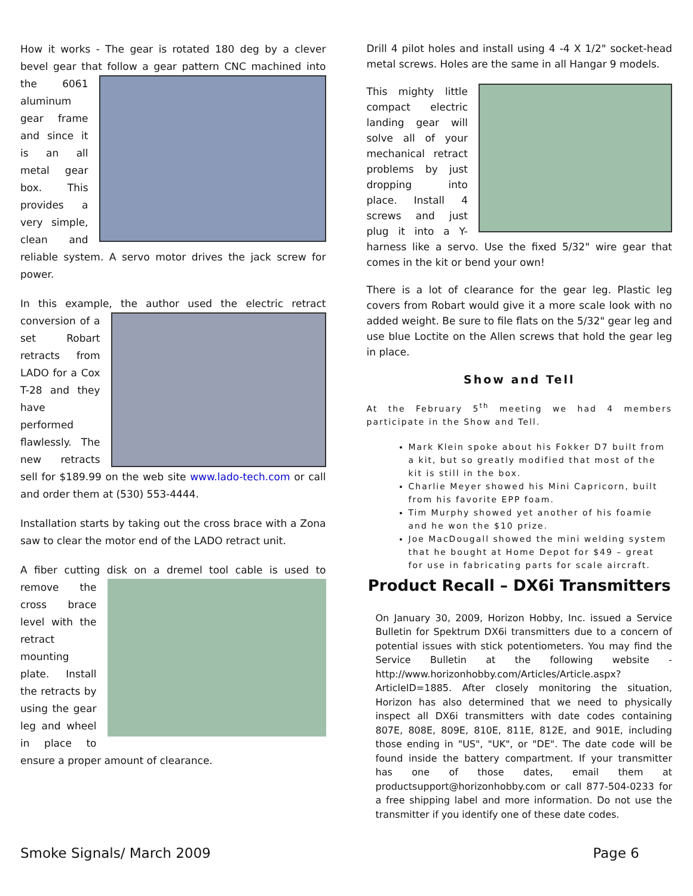How it works - The gear is rotated 180 deg by a clever bevel gear that follow a gear pattern CNC machined into the 6061 aluminum gear frame and since it is an all metal gear box. This provides a very simple, clean and reliable system. A servo motor drives the jack screw for power.
In this example, the author used the electric retract conversion of a set Robart retracts from LADO for a Cox T-28 and they have performed flawlessly. The new retracts sell for $189.99 on the web site www.lado-tech.com or call and order them at (530) 553-4444.
Installation starts by taking out the cross brace with a Zona saw to clear the motor end of the LADO retract unit.
A fiber cutting disk on a dremel tool cable is used to remove the cross brace level with the retract mounting plate. Install the retracts by using the gear leg and wheel in place to ensure a proper amount of clearance.
Drill 4 pilot holes and install using 4 -4 X 1/2" socket-head metal screws. Holes are the same in all Hangar 9 models.
This mighty little compact electric landing gear will solve all of your mechanical retract problems by just dropping into place. Install 4 screws and just plug it into a Y-harness like a servo. Use the fixed 5/32" wire gear that comes in the kit or bend your own!
There is a lot of clearance for the gear leg. Plastic leg covers from Robart would give it a more scale look with no added weight. Be sure to file flats on the 5/32" gear leg and use blue Loctite on the Allen screws that hold the gear leg in place.
Show and Tell
At the February 5<sup>th</sup> meeting we had 4 members participate in the Show and Tell.
Mark Klein spoke about his Fokker D7 built from a kit, but so greatly modified that most of the kit is still in the box.
Charlie Meyer showed his Mini Capricorn, built from his favorite EPP foam.
Tim Murphy showed yet another of his foamie and he won the $10 prize.
Joe MacDougall showed the mini welding system that he bought at Home Depot for $49 – great for use in fabricating parts for scale aircraft.
Product Recall – DX6i Transmitters
On January 30, 2009, Horizon Hobby, Inc. issued a Service Bulletin for Spektrum DX6i transmitters due to a concern of potential issues with stick potentiometers. You may find the Service Bulletin at the following website - http://www.horizonhobby.com/Articles/Article.aspx?ArticleID=1885. After closely monitoring the situation, Horizon has also determined that we need to physically inspect all DX6i transmitters with date codes containing 807E, 808E, 809E, 810E, 811E, 812E, and 901E, including those ending in "US", "UK", or "DE". The date code will be found inside the battery compartment. If your transmitter has one of those dates, email them at productsupport@horizonhobby.com or call 877-504-0233 for a free shipping label and more information. Do not use the transmitter if you identify one of these date codes.
Smoke Signals/ March 2009 Page 6